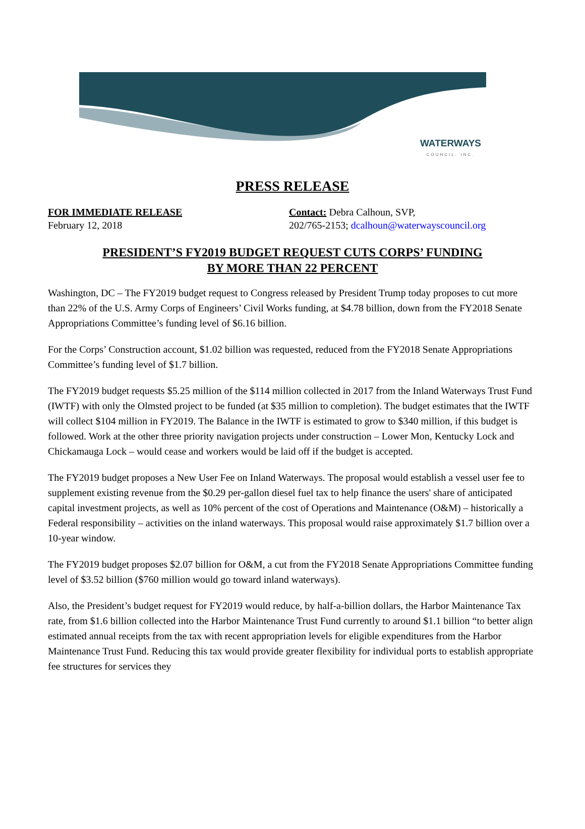WATERWAYS
COUNCIL, INC.
PRESS RELEASE
FOR IMMEDIATE RELEASE
February 12, 2018
Contact: Debra Calhoun, SVP,
202/765-2153; dcalhoun@waterwayscouncil.org
PRESIDENT’S FY2019 BUDGET REQUEST CUTS CORPS’ FUNDING
BY MORE THAN 22 PERCENT
Washington, DC – The FY2019 budget request to Congress released by President Trump today proposes to cut more than 22% of the U.S. Army Corps of Engineers’ Civil Works funding, at $4.78 billion, down from the FY2018 Senate Appropriations Committee’s funding level of $6.16 billion.
For the Corps’ Construction account, $1.02 billion was requested, reduced from the FY2018 Senate Appropriations Committee’s funding level of $1.7 billion.
The FY2019 budget requests $5.25 million of the $114 million collected in 2017 from the Inland Waterways Trust Fund (IWTF) with only the Olmsted project to be funded (at $35 million to completion). The budget estimates that the IWTF will collect $104 million in FY2019. The Balance in the IWTF is estimated to grow to $340 million, if this budget is followed. Work at the other three priority navigation projects under construction – Lower Mon, Kentucky Lock and Chickamauga Lock – would cease and workers would be laid off if the budget is accepted.
The FY2019 budget proposes a New User Fee on Inland Waterways. The proposal would establish a vessel user fee to supplement existing revenue from the $0.29 per-gallon diesel fuel tax to help finance the users' share of anticipated capital investment projects, as well as 10% percent of the cost of Operations and Maintenance (O&M) – historically a Federal responsibility – activities on the inland waterways. This proposal would raise approximately $1.7 billion over a 10-year window.
The FY2019 budget proposes $2.07 billion for O&M, a cut from the FY2018 Senate Appropriations Committee funding level of $3.52 billion ($760 million would go toward inland waterways).
Also, the President’s budget request for FY2019 would reduce, by half-a-billion dollars, the Harbor Maintenance Tax rate, from $1.6 billion collected into the Harbor Maintenance Trust Fund currently to around $1.1 billion “to better align estimated annual receipts from the tax with recent appropriation levels for eligible expenditures from the Harbor Maintenance Trust Fund. Reducing this tax would provide greater flexibility for individual ports to establish appropriate fee structures for services they